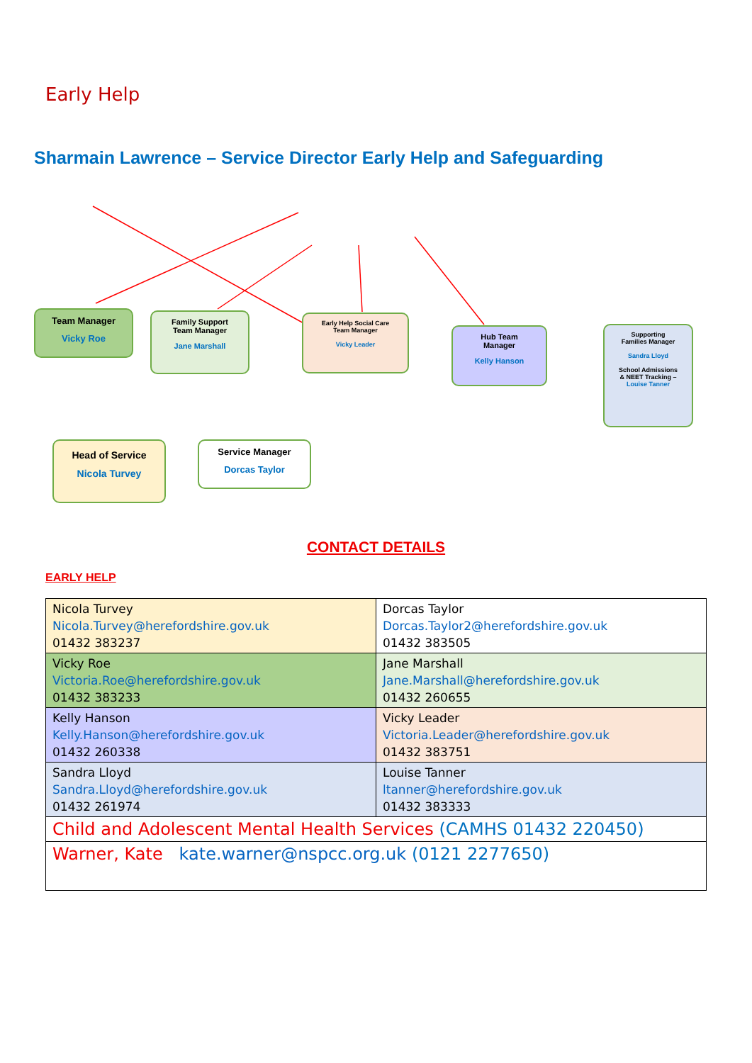Early Help
Sharmain Lawrence – Service Director Early Help and Safeguarding
Team Manager
Vicky Roe
Family Support
Team Manager
Jane Marshall
Early Help Social Care
Team Manager
Vicky Leader
Hub Team
Manager
Kelly Hanson
Supporting
Families Manager
Sandra Lloyd
School Admissions
& NEET Tracking –
Louise Tanner
Head of Service
Nicola Turvey
Service Manager
Dorcas Taylor
CONTACT DETAILS
EARLY HELP
| Nicola Turvey Nicola.Turvey@herefordshire.gov.uk 01432 383237 | Dorcas Taylor Dorcas.Taylor2@herefordshire.gov.uk 01432 383505 |
| Vicky Roe Victoria.Roe@herefordshire.gov.uk 01432 383233 | Jane Marshall Jane.Marshall@herefordshire.gov.uk 01432 260655 |
| Kelly Hanson Kelly.Hanson@herefordshire.gov.uk 01432 260338 | Vicky Leader Victoria.Leader@herefordshire.gov.uk 01432 383751 |
| Sandra Lloyd Sandra.Lloyd@herefordshire.gov.uk 01432 261974 | Louise Tanner ltanner@herefordshire.gov.uk 01432 383333 |
| Child and Adolescent Mental Health Services (CAMHS 01432 220450) | |
| Warner, Kate kate.warner@nspcc.org.uk (0121 2277650) | |